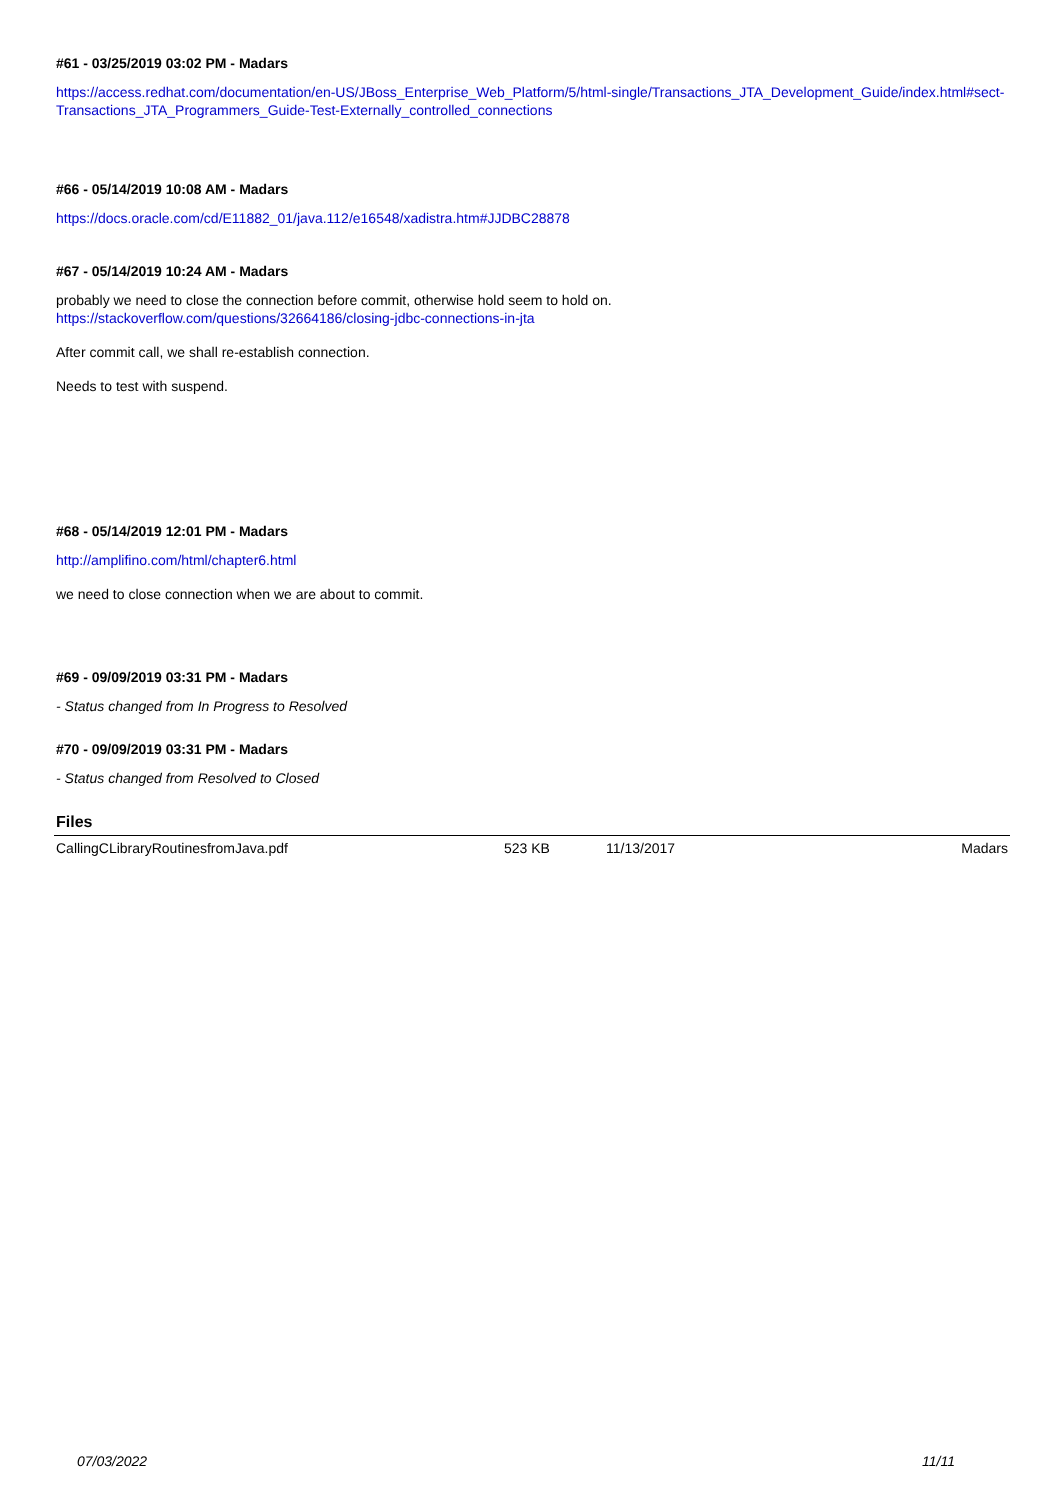#61 - 03/25/2019 03:02 PM - Madars
https://access.redhat.com/documentation/en-US/JBoss_Enterprise_Web_Platform/5/html-single/Transactions_JTA_Development_Guide/index.html#sect-Transactions_JTA_Programmers_Guide-Test-Externally_controlled_connections
#66 - 05/14/2019 10:08 AM - Madars
https://docs.oracle.com/cd/E11882_01/java.112/e16548/xadistra.htm#JJDBC28878
#67 - 05/14/2019 10:24 AM - Madars
probably we need to close the connection before commit, otherwise hold seem to hold on.
https://stackoverflow.com/questions/32664186/closing-jdbc-connections-in-jta
After commit call, we shall re-establish connection.
Needs to test with suspend.
#68 - 05/14/2019 12:01 PM - Madars
http://amplifino.com/html/chapter6.html
we need to close connection when we are about to commit.
#69 - 09/09/2019 03:31 PM - Madars
- Status changed from In Progress to Resolved
#70 - 09/09/2019 03:31 PM - Madars
- Status changed from Resolved to Closed
Files
| CallingCLibraryRoutinesfromJava.pdf | 523 KB | 11/13/2017 | Madars |
07/03/2022 11/11